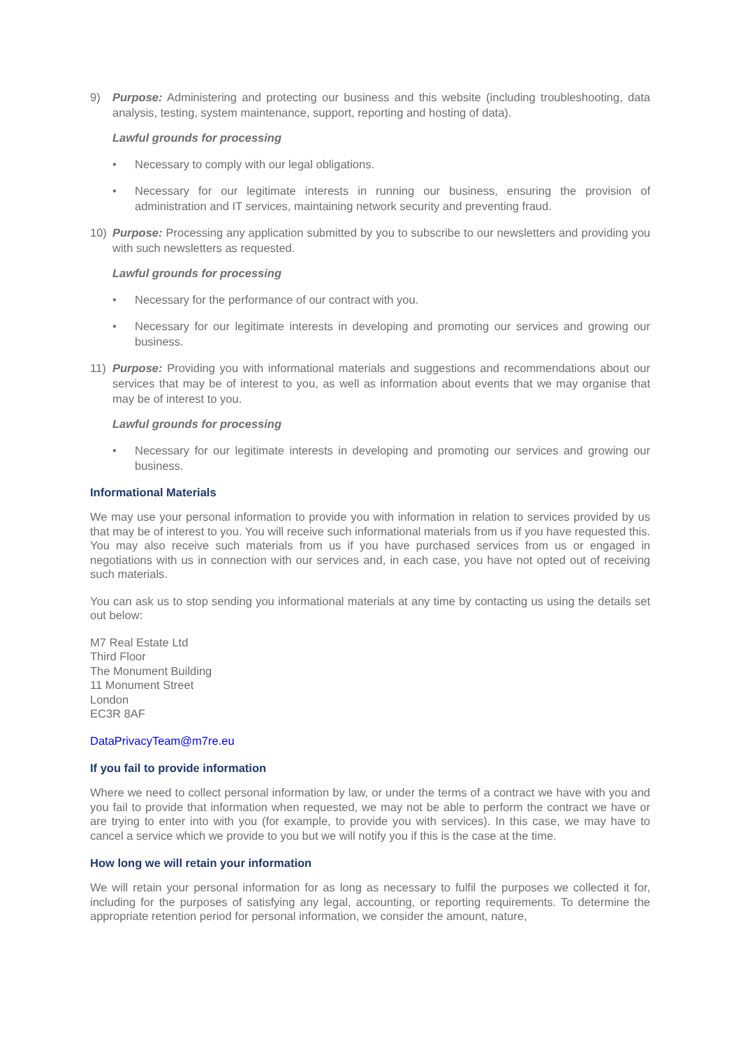9) Purpose: Administering and protecting our business and this website (including troubleshooting, data analysis, testing, system maintenance, support, reporting and hosting of data).
Lawful grounds for processing
• Necessary to comply with our legal obligations.
• Necessary for our legitimate interests in running our business, ensuring the provision of administration and IT services, maintaining network security and preventing fraud.
10) Purpose: Processing any application submitted by you to subscribe to our newsletters and providing you with such newsletters as requested.
Lawful grounds for processing
• Necessary for the performance of our contract with you.
• Necessary for our legitimate interests in developing and promoting our services and growing our business.
11) Purpose: Providing you with informational materials and suggestions and recommendations about our services that may be of interest to you, as well as information about events that we may organise that may be of interest to you.
Lawful grounds for processing
• Necessary for our legitimate interests in developing and promoting our services and growing our business.
Informational Materials
We may use your personal information to provide you with information in relation to services provided by us that may be of interest to you. You will receive such informational materials from us if you have requested this. You may also receive such materials from us if you have purchased services from us or engaged in negotiations with us in connection with our services and, in each case, you have not opted out of receiving such materials.
You can ask us to stop sending you informational materials at any time by contacting us using the details set out below:
M7 Real Estate Ltd
Third Floor
The Monument Building
11 Monument Street
London
EC3R 8AF
DataPrivacyTeam@m7re.eu
If you fail to provide information
Where we need to collect personal information by law, or under the terms of a contract we have with you and you fail to provide that information when requested, we may not be able to perform the contract we have or are trying to enter into with you (for example, to provide you with services). In this case, we may have to cancel a service which we provide to you but we will notify you if this is the case at the time.
How long we will retain your information
We will retain your personal information for as long as necessary to fulfil the purposes we collected it for, including for the purposes of satisfying any legal, accounting, or reporting requirements. To determine the appropriate retention period for personal information, we consider the amount, nature,